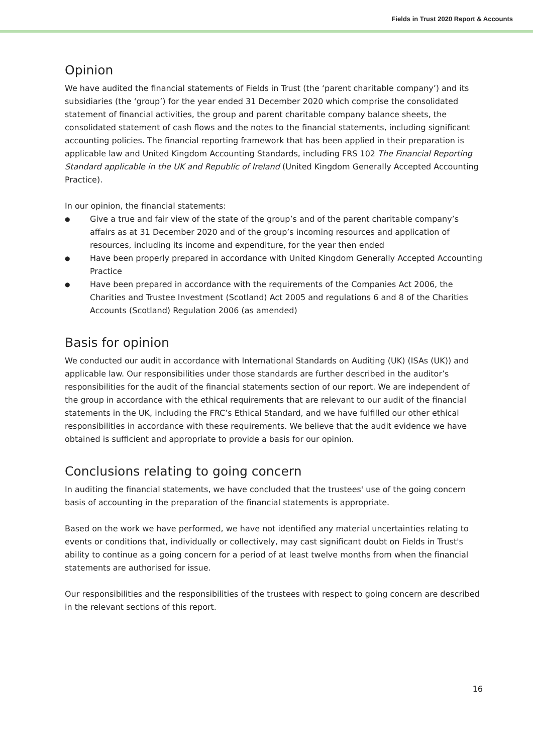Fields in Trust 2020 Report & Accounts
Opinion
We have audited the financial statements of Fields in Trust (the ‘parent charitable company’) and its subsidiaries (the ‘group’) for the year ended 31 December 2020 which comprise the consolidated statement of financial activities, the group and parent charitable company balance sheets, the consolidated statement of cash flows and the notes to the financial statements, including significant accounting policies. The financial reporting framework that has been applied in their preparation is applicable law and United Kingdom Accounting Standards, including FRS 102 The Financial Reporting Standard applicable in the UK and Republic of Ireland (United Kingdom Generally Accepted Accounting Practice).
In our opinion, the financial statements:
● Give a true and fair view of the state of the group’s and of the parent charitable company’s affairs as at 31 December 2020 and of the group’s incoming resources and application of resources, including its income and expenditure, for the year then ended
● Have been properly prepared in accordance with United Kingdom Generally Accepted Accounting Practice
● Have been prepared in accordance with the requirements of the Companies Act 2006, the Charities and Trustee Investment (Scotland) Act 2005 and regulations 6 and 8 of the Charities Accounts (Scotland) Regulation 2006 (as amended)
Basis for opinion
We conducted our audit in accordance with International Standards on Auditing (UK) (ISAs (UK)) and applicable law. Our responsibilities under those standards are further described in the auditor’s responsibilities for the audit of the financial statements section of our report. We are independent of the group in accordance with the ethical requirements that are relevant to our audit of the financial statements in the UK, including the FRC’s Ethical Standard, and we have fulfilled our other ethical responsibilities in accordance with these requirements. We believe that the audit evidence we have obtained is sufficient and appropriate to provide a basis for our opinion.
Conclusions relating to going concern
In auditing the financial statements, we have concluded that the trustees' use of the going concern basis of accounting in the preparation of the financial statements is appropriate.
Based on the work we have performed, we have not identified any material uncertainties relating to events or conditions that, individually or collectively, may cast significant doubt on Fields in Trust's ability to continue as a going concern for a period of at least twelve months from when the financial statements are authorised for issue.
Our responsibilities and the responsibilities of the trustees with respect to going concern are described in the relevant sections of this report.
16